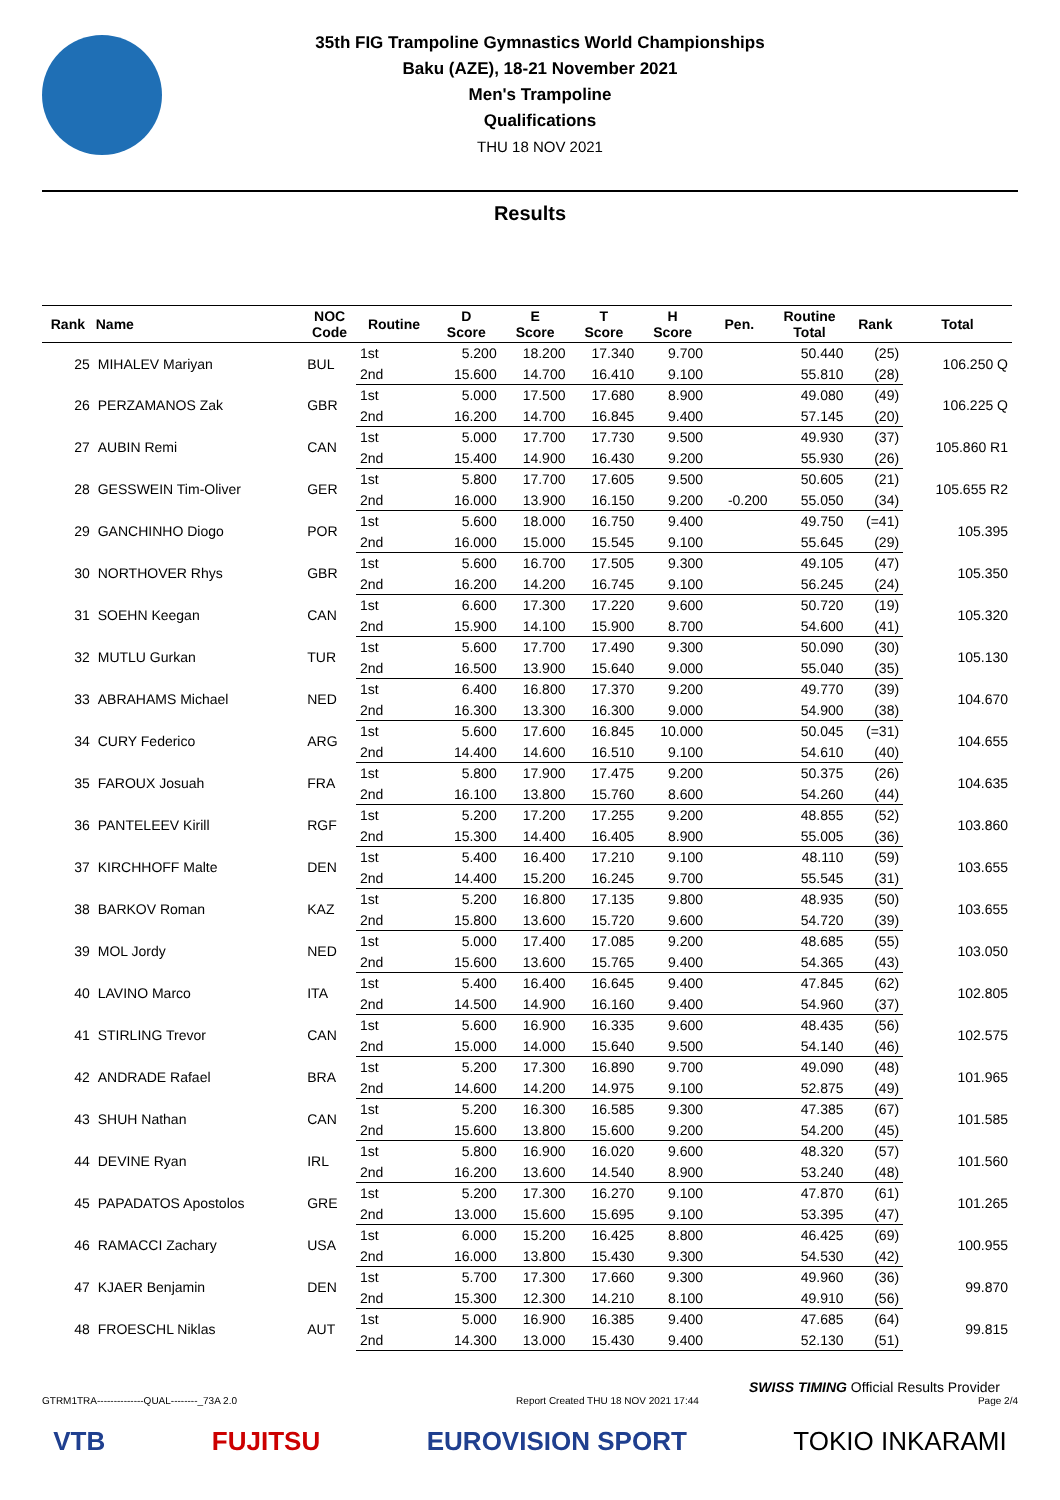35th FIG Trampoline Gymnastics World Championships
Baku (AZE), 18-21 November 2021
Men's Trampoline
Qualifications
THU 18 NOV 2021
Results
| Rank | Name | NOC Code | Routine | D Score | E Score | T Score | H Score | Pen. | Routine Total | Rank | Total |
| --- | --- | --- | --- | --- | --- | --- | --- | --- | --- | --- | --- |
| 25 | MIHALEV Mariyan | BUL | 1st | 5.200 | 18.200 | 17.340 | 9.700 | | 50.440 | (25) | 106.250 Q |
| | | | 2nd | 15.600 | 14.700 | 16.410 | 9.100 | | 55.810 | (28) | |
| 26 | PERZAMANOS Zak | GBR | 1st | 5.000 | 17.500 | 17.680 | 8.900 | | 49.080 | (49) | 106.225 Q |
| | | | 2nd | 16.200 | 14.700 | 16.845 | 9.400 | | 57.145 | (20) | |
| 27 | AUBIN Remi | CAN | 1st | 5.000 | 17.700 | 17.730 | 9.500 | | 49.930 | (37) | 105.860 R1 |
| | | | 2nd | 15.400 | 14.900 | 16.430 | 9.200 | | 55.930 | (26) | |
| 28 | GESSWEIN Tim-Oliver | GER | 1st | 5.800 | 17.700 | 17.605 | 9.500 | | 50.605 | (21) | 105.655 R2 |
| | | | 2nd | 16.000 | 13.900 | 16.150 | 9.200 | -0.200 | 55.050 | (34) | |
| 29 | GANCHINHO Diogo | POR | 1st | 5.600 | 18.000 | 16.750 | 9.400 | | 49.750 | (=41) | 105.395 |
| | | | 2nd | 16.000 | 15.000 | 15.545 | 9.100 | | 55.645 | (29) | |
| 30 | NORTHOVER Rhys | GBR | 1st | 5.600 | 16.700 | 17.505 | 9.300 | | 49.105 | (47) | 105.350 |
| | | | 2nd | 16.200 | 14.200 | 16.745 | 9.100 | | 56.245 | (24) | |
| 31 | SOEHN Keegan | CAN | 1st | 6.600 | 17.300 | 17.220 | 9.600 | | 50.720 | (19) | 105.320 |
| | | | 2nd | 15.900 | 14.100 | 15.900 | 8.700 | | 54.600 | (41) | |
| 32 | MUTLU Gurkan | TUR | 1st | 5.600 | 17.700 | 17.490 | 9.300 | | 50.090 | (30) | 105.130 |
| | | | 2nd | 16.500 | 13.900 | 15.640 | 9.000 | | 55.040 | (35) | |
| 33 | ABRAHAMS Michael | NED | 1st | 6.400 | 16.800 | 17.370 | 9.200 | | 49.770 | (39) | 104.670 |
| | | | 2nd | 16.300 | 13.300 | 16.300 | 9.000 | | 54.900 | (38) | |
| 34 | CURY Federico | ARG | 1st | 5.600 | 17.600 | 16.845 | 10.000 | | 50.045 | (=31) | 104.655 |
| | | | 2nd | 14.400 | 14.600 | 16.510 | 9.100 | | 54.610 | (40) | |
| 35 | FAROUX Josuah | FRA | 1st | 5.800 | 17.900 | 17.475 | 9.200 | | 50.375 | (26) | 104.635 |
| | | | 2nd | 16.100 | 13.800 | 15.760 | 8.600 | | 54.260 | (44) | |
| 36 | PANTELEEV Kirill | RGF | 1st | 5.200 | 17.200 | 17.255 | 9.200 | | 48.855 | (52) | 103.860 |
| | | | 2nd | 15.300 | 14.400 | 16.405 | 8.900 | | 55.005 | (36) | |
| 37 | KIRCHHOFF Malte | DEN | 1st | 5.400 | 16.400 | 17.210 | 9.100 | | 48.110 | (59) | 103.655 |
| | | | 2nd | 14.400 | 15.200 | 16.245 | 9.700 | | 55.545 | (31) | |
| 38 | BARKOV Roman | KAZ | 1st | 5.200 | 16.800 | 17.135 | 9.800 | | 48.935 | (50) | 103.655 |
| | | | 2nd | 15.800 | 13.600 | 15.720 | 9.600 | | 54.720 | (39) | |
| 39 | MOL Jordy | NED | 1st | 5.000 | 17.400 | 17.085 | 9.200 | | 48.685 | (55) | 103.050 |
| | | | 2nd | 15.600 | 13.600 | 15.765 | 9.400 | | 54.365 | (43) | |
| 40 | LAVINO Marco | ITA | 1st | 5.400 | 16.400 | 16.645 | 9.400 | | 47.845 | (62) | 102.805 |
| | | | 2nd | 14.500 | 14.900 | 16.160 | 9.400 | | 54.960 | (37) | |
| 41 | STIRLING Trevor | CAN | 1st | 5.600 | 16.900 | 16.335 | 9.600 | | 48.435 | (56) | 102.575 |
| | | | 2nd | 15.000 | 14.000 | 15.640 | 9.500 | | 54.140 | (46) | |
| 42 | ANDRADE Rafael | BRA | 1st | 5.200 | 17.300 | 16.890 | 9.700 | | 49.090 | (48) | 101.965 |
| | | | 2nd | 14.600 | 14.200 | 14.975 | 9.100 | | 52.875 | (49) | |
| 43 | SHUH Nathan | CAN | 1st | 5.200 | 16.300 | 16.585 | 9.300 | | 47.385 | (67) | 101.585 |
| | | | 2nd | 15.600 | 13.800 | 15.600 | 9.200 | | 54.200 | (45) | |
| 44 | DEVINE Ryan | IRL | 1st | 5.800 | 16.900 | 16.020 | 9.600 | | 48.320 | (57) | 101.560 |
| | | | 2nd | 16.200 | 13.600 | 14.540 | 8.900 | | 53.240 | (48) | |
| 45 | PAPADATOS Apostolos | GRE | 1st | 5.200 | 17.300 | 16.270 | 9.100 | | 47.870 | (61) | 101.265 |
| | | | 2nd | 13.000 | 15.600 | 15.695 | 9.100 | | 53.395 | (47) | |
| 46 | RAMACCI Zachary | USA | 1st | 6.000 | 15.200 | 16.425 | 8.800 | | 46.425 | (69) | 100.955 |
| | | | 2nd | 16.000 | 13.800 | 15.430 | 9.300 | | 54.530 | (42) | |
| 47 | KJAER Benjamin | DEN | 1st | 5.700 | 17.300 | 17.660 | 9.300 | | 49.960 | (36) | 99.870 |
| | | | 2nd | 15.300 | 12.300 | 14.210 | 8.100 | | 49.910 | (56) | |
| 48 | FROESCHL Niklas | AUT | 1st | 5.000 | 16.900 | 16.385 | 9.400 | | 47.685 | (64) | 99.815 |
| | | | 2nd | 14.300 | 13.000 | 15.430 | 9.400 | | 52.130 | (51) | |
SWISS TIMING Official Results Provider
GTRM1TRA--------------QUAL--------_73A 2.0 Report Created THU 18 NOV 2021 17:44 Page 2/4
VTB FUJITSU EUROVISION SPORT TOKIO INKARAMI